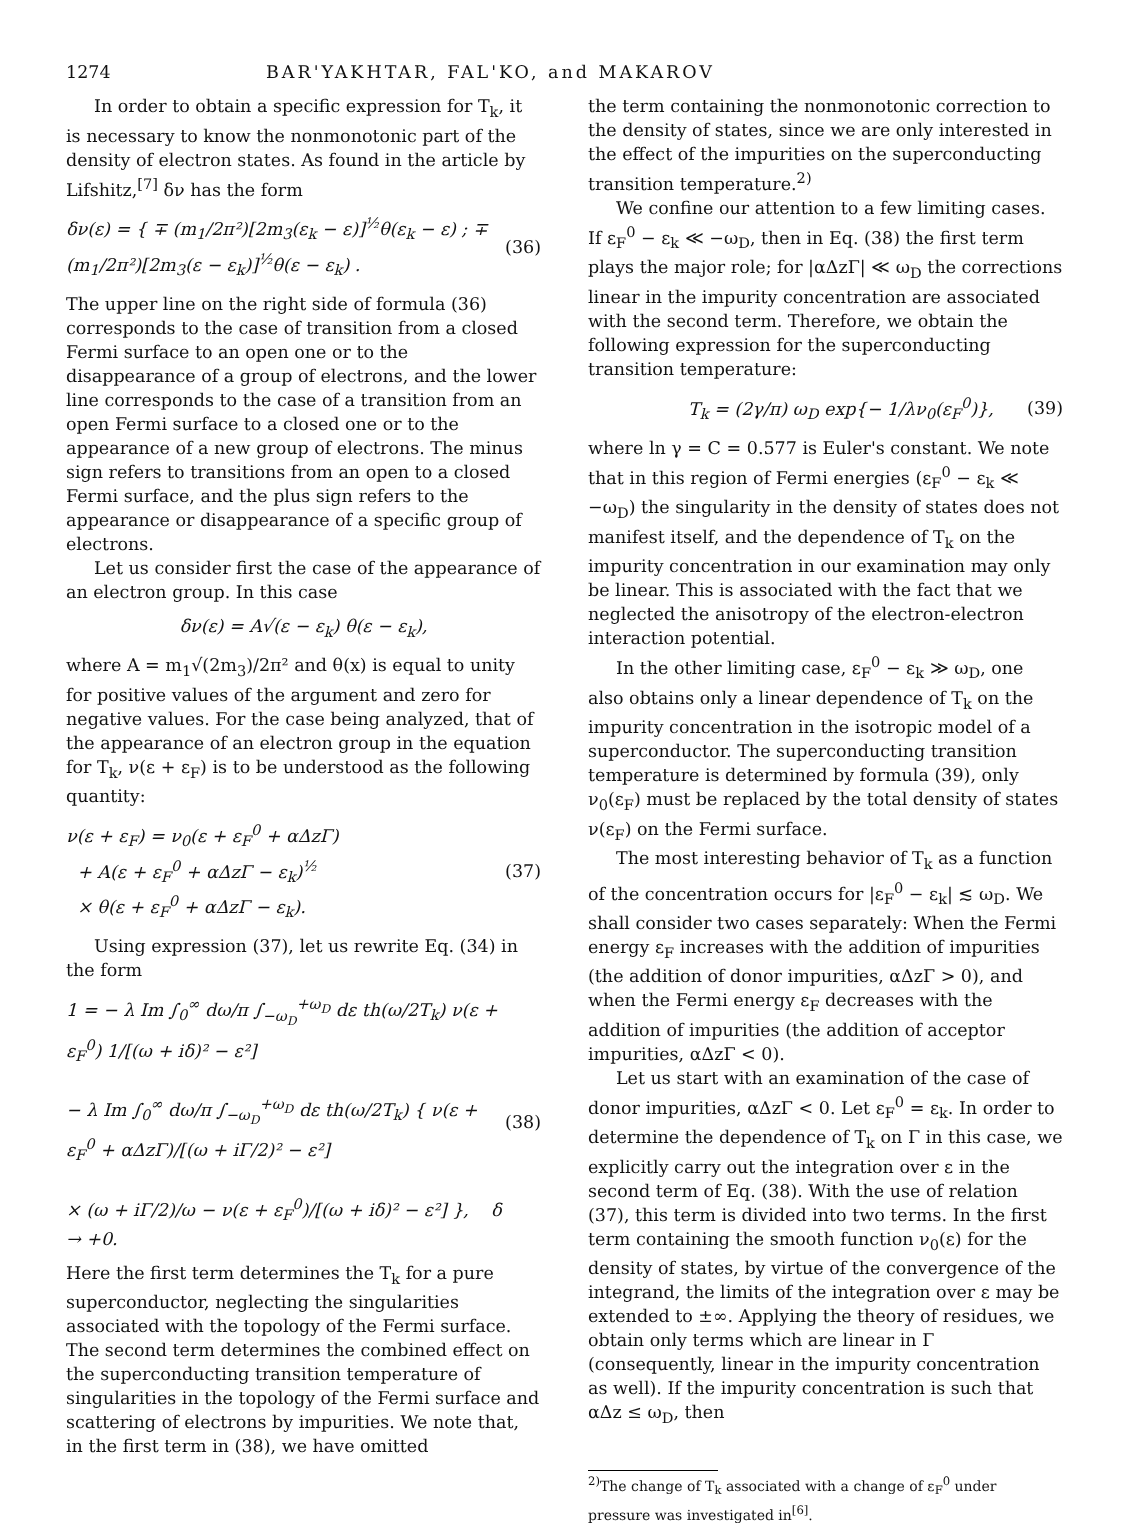1274 BAR'YAKHTAR, FAL'KO, and MAKAROV
In order to obtain a specific expression for T<sub>k</sub>, it is necessary to know the nonmonotonic part of the density of electron states. As found in the article by Lifshitz,<sup>[7]</sup> δν has the form
δν(ε) = { ∓ (m<sub>1</sub>/2π²)[2m<sub>3</sub>(ε<sub>k</sub> − ε)]<sup>½</sup>θ(ε<sub>k</sub> − ε) ; ∓ (m<sub>1</sub>/2π²)[2m<sub>3</sub>(ε − ε<sub>k</sub>)]<sup>½</sup>θ(ε − ε<sub>k</sub>) . (36)
The upper line on the right side of formula (36) corresponds to the case of transition from a closed Fermi surface to an open one or to the disappearance of a group of electrons, and the lower line corresponds to the case of a transition from an open Fermi surface to a closed one or to the appearance of a new group of electrons. The minus sign refers to transitions from an open to a closed Fermi surface, and the plus sign refers to the appearance or disappearance of a specific group of electrons.
Let us consider first the case of the appearance of an electron group. In this case
δν(ε) = A√(ε − ε<sub>k</sub>) θ(ε − ε<sub>k</sub>),
where A = m<sub>1</sub>√(2m<sub>3</sub>)/2π² and θ(x) is equal to unity for positive values of the argument and zero for negative values. For the case being analyzed, that of the appearance of an electron group in the equation for T<sub>k</sub>, ν(ε + ε<sub>F</sub>) is to be understood as the following quantity:
ν(ε + ε<sub>F</sub>) = ν<sub>0</sub>(ε + ε<sub>F</sub><sup>0</sup> + αΔzΓ)
+ A(ε + ε<sub>F</sub><sup>0</sup> + αΔzΓ − ε<sub>k</sub>)<sup>½</sup>
× θ(ε + ε<sub>F</sub><sup>0</sup> + αΔzΓ − ε<sub>k</sub>). (37)
Using expression (37), let us rewrite Eq. (34) in the form
1 = − λ Im ∫<sub>0</sub><sup>∞</sup> dω/π ∫<sub>−ω<sub>D</sub></sub><sup>+ω<sub>D</sub></sup> dε th(ω/2T<sub>k</sub>) ν(ε + ε<sub>F</sub><sup>0</sup>) 1/[(ω + iδ)² − ε²]
− λ Im ∫<sub>0</sub><sup>∞</sup> dω/π ∫<sub>−ω<sub>D</sub></sub><sup>+ω<sub>D</sub></sup> dε th(ω/2T<sub>k</sub>) { ν(ε + ε<sub>F</sub><sup>0</sup> + αΔzΓ)/[(ω + iΓ/2)² − ε²]
× (ω + iΓ/2)/ω − ν(ε + ε<sub>F</sub><sup>0</sup>)/[(ω + iδ)² − ε²] }, δ → +0. (38)
Here the first term determines the T<sub>k</sub> for a pure superconductor, neglecting the singularities associated with the topology of the Fermi surface. The second term determines the combined effect on the superconducting transition temperature of singularities in the topology of the Fermi surface and scattering of electrons by impurities. We note that, in the first term in (38), we have omitted
the term containing the nonmonotonic correction to the density of states, since we are only interested in the effect of the impurities on the superconducting transition temperature.<sup>2)</sup>
We confine our attention to a few limiting cases. If ε<sub>F</sub><sup>0</sup> − ε<sub>k</sub> ≪ −ω<sub>D</sub>, then in Eq. (38) the first term plays the major role; for |αΔzΓ| ≪ ω<sub>D</sub> the corrections linear in the impurity concentration are associated with the second term. Therefore, we obtain the following expression for the superconducting transition temperature:
T<sub>k</sub> = (2γ/π) ω<sub>D</sub> exp{− 1/λν<sub>0</sub>(ε<sub>F</sub><sup>0</sup>)}, (39)
where ln γ = C = 0.577 is Euler's constant. We note that in this region of Fermi energies (ε<sub>F</sub><sup>0</sup> − ε<sub>k</sub> ≪ −ω<sub>D</sub>) the singularity in the density of states does not manifest itself, and the dependence of T<sub>k</sub> on the impurity concentration in our examination may only be linear. This is associated with the fact that we neglected the anisotropy of the electron-electron interaction potential.
In the other limiting case, ε<sub>F</sub><sup>0</sup> − ε<sub>k</sub> ≫ ω<sub>D</sub>, one also obtains only a linear dependence of T<sub>k</sub> on the impurity concentration in the isotropic model of a superconductor. The superconducting transition temperature is determined by formula (39), only ν<sub>0</sub>(ε<sub>F</sub>) must be replaced by the total density of states ν(ε<sub>F</sub>) on the Fermi surface.
The most interesting behavior of T<sub>k</sub> as a function of the concentration occurs for |ε<sub>F</sub><sup>0</sup> − ε<sub>k</sub>| ≲ ω<sub>D</sub>. We shall consider two cases separately: When the Fermi energy ε<sub>F</sub> increases with the addition of impurities (the addition of donor impurities, αΔzΓ > 0), and when the Fermi energy ε<sub>F</sub> decreases with the addition of impurities (the addition of acceptor impurities, αΔzΓ < 0).
Let us start with an examination of the case of donor impurities, αΔzΓ < 0. Let ε<sub>F</sub><sup>0</sup> = ε<sub>k</sub>. In order to determine the dependence of T<sub>k</sub> on Γ in this case, we explicitly carry out the integration over ε in the second term of Eq. (38). With the use of relation (37), this term is divided into two terms. In the first term containing the smooth function ν<sub>0</sub>(ε) for the density of states, by virtue of the convergence of the integrand, the limits of the integration over ε may be extended to ±∞. Applying the theory of residues, we obtain only terms which are linear in Γ (consequently, linear in the impurity concentration as well). If the impurity concentration is such that αΔz ≤ ω<sub>D</sub>, then
<sup>2)</sup> The change of T<sub>k</sub> associated with a change of ε<sub>F</sub><sup>0</sup> under pressure was investigated in<sup>[6]</sup>.